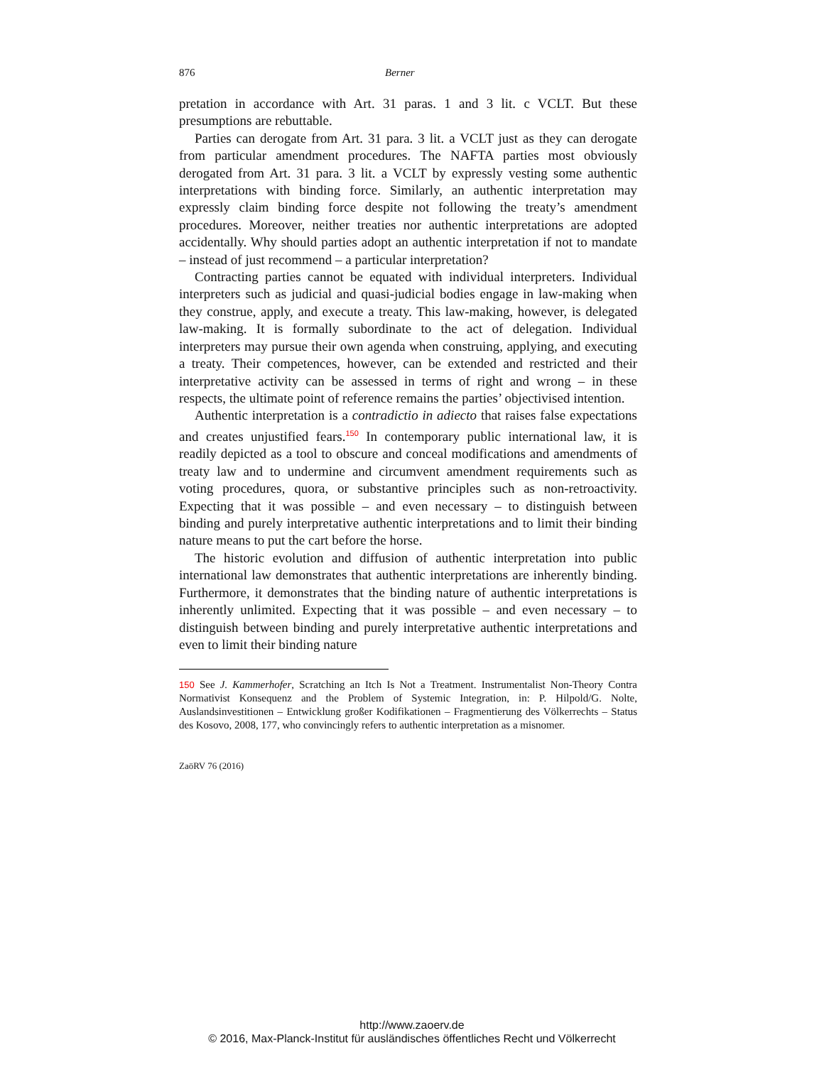876 Berner
pretation in accordance with Art. 31 paras. 1 and 3 lit. c VCLT. But these presumptions are rebuttable.
Parties can derogate from Art. 31 para. 3 lit. a VCLT just as they can derogate from particular amendment procedures. The NAFTA parties most obviously derogated from Art. 31 para. 3 lit. a VCLT by expressly vesting some authentic interpretations with binding force. Similarly, an authentic interpretation may expressly claim binding force despite not following the treaty’s amendment procedures. Moreover, neither treaties nor authentic interpretations are adopted accidentally. Why should parties adopt an authentic interpretation if not to mandate – instead of just recommend – a particular interpretation?
Contracting parties cannot be equated with individual interpreters. Individual interpreters such as judicial and quasi-judicial bodies engage in law-making when they construe, apply, and execute a treaty. This law-making, however, is delegated law-making. It is formally subordinate to the act of delegation. Individual interpreters may pursue their own agenda when construing, applying, and executing a treaty. Their competences, however, can be extended and restricted and their interpretative activity can be assessed in terms of right and wrong – in these respects, the ultimate point of reference remains the parties’ objectivised intention.
Authentic interpretation is a contradictio in adiecto that raises false expectations and creates unjustified fears.<sup>150</sup> In contemporary public international law, it is readily depicted as a tool to obscure and conceal modifications and amendments of treaty law and to undermine and circumvent amendment requirements such as voting procedures, quora, or substantive principles such as non-retroactivity. Expecting that it was possible – and even necessary – to distinguish between binding and purely interpretative authentic interpretations and to limit their binding nature means to put the cart before the horse.
The historic evolution and diffusion of authentic interpretation into public international law demonstrates that authentic interpretations are inherently binding. Furthermore, it demonstrates that the binding nature of authentic interpretations is inherently unlimited. Expecting that it was possible – and even necessary – to distinguish between binding and purely interpretative authentic interpretations and even to limit their binding nature
150 See J. Kammerhofer, Scratching an Itch Is Not a Treatment. Instrumentalist Non-Theory Contra Normativist Konsequenz and the Problem of Systemic Integration, in: P. Hilpold/G. Nolte, Auslandsinvestitionen – Entwicklung großer Kodifikationen – Fragmentierung des Völkerrechts – Status des Kosovo, 2008, 177, who convincingly refers to authentic interpretation as a misnomer.
ZaöRV 76 (2016)
http://www.zaoerv.de
© 2016, Max-Planck-Institut für ausländisches öffentliches Recht und Völkerrecht